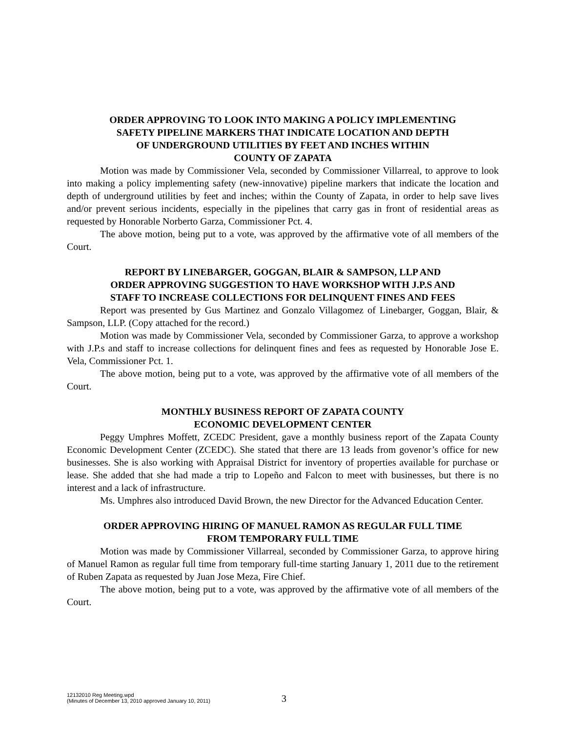ORDER APPROVING TO LOOK INTO MAKING A POLICY IMPLEMENTING
SAFETY PIPELINE MARKERS THAT INDICATE LOCATION AND DEPTH
OF UNDERGROUND UTILITIES BY FEET AND INCHES WITHIN
COUNTY OF ZAPATA
Motion was made by Commissioner Vela, seconded by Commissioner Villarreal, to approve to look into making a policy implementing safety (new-innovative) pipeline markers that indicate the location and depth of underground utilities by feet and inches; within the County of Zapata, in order to help save lives and/or prevent serious incidents, especially in the pipelines that carry gas in front of residential areas as requested by Honorable Norberto Garza, Commissioner Pct. 4.
The above motion, being put to a vote, was approved by the affirmative vote of all members of the Court.
REPORT BY LINEBARGER, GOGGAN, BLAIR & SAMPSON, LLP AND
ORDER APPROVING SUGGESTION TO HAVE WORKSHOP WITH J.P.S AND
STAFF TO INCREASE COLLECTIONS FOR DELINQUENT FINES AND FEES
Report was presented by Gus Martinez and Gonzalo Villagomez of Linebarger, Goggan, Blair, & Sampson, LLP. (Copy attached for the record.)
Motion was made by Commissioner Vela, seconded by Commissioner Garza, to approve a workshop with J.P.s and staff to increase collections for delinquent fines and fees as requested by Honorable Jose E. Vela, Commissioner Pct. 1.
The above motion, being put to a vote, was approved by the affirmative vote of all members of the Court.
MONTHLY BUSINESS REPORT OF ZAPATA COUNTY
ECONOMIC DEVELOPMENT CENTER
Peggy Umphres Moffett, ZCEDC President, gave a monthly business report of the Zapata County Economic Development Center (ZCEDC). She stated that there are 13 leads from govenor’s office for new businesses. She is also working with Appraisal District for inventory of properties available for purchase or lease. She added that she had made a trip to Lopeño and Falcon to meet with businesses, but there is no interest and a lack of infrastructure.
Ms. Umphres also introduced David Brown, the new Director for the Advanced Education Center.
ORDER APPROVING HIRING OF MANUEL RAMON AS REGULAR FULL TIME
FROM TEMPORARY FULL TIME
Motion was made by Commissioner Villarreal, seconded by Commissioner Garza, to approve hiring of Manuel Ramon as regular full time from temporary full-time starting January 1, 2011 due to the retirement of Ruben Zapata as requested by Juan Jose Meza, Fire Chief.
The above motion, being put to a vote, was approved by the affirmative vote of all members of the Court.
12132010 Reg Meeting.wpd
(Minutes of December 13, 2010 approved January 10, 2011)
3